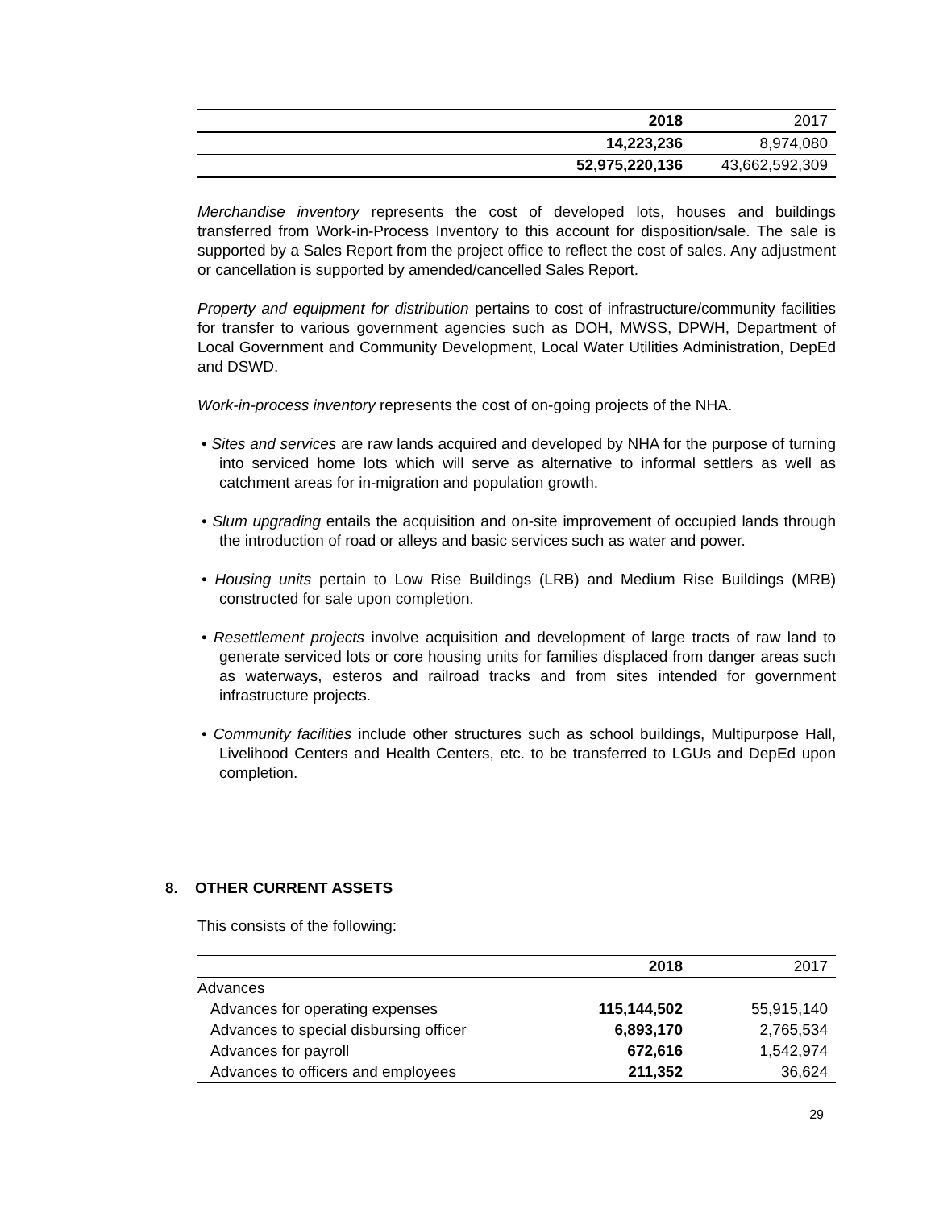| | 2018 | 2017 |
| | 14,223,236 | 8,974,080 |
| | 52,975,220,136 | 43,662,592,309 |
Merchandise inventory represents the cost of developed lots, houses and buildings transferred from Work-in-Process Inventory to this account for disposition/sale. The sale is supported by a Sales Report from the project office to reflect the cost of sales. Any adjustment or cancellation is supported by amended/cancelled Sales Report.
Property and equipment for distribution pertains to cost of infrastructure/community facilities for transfer to various government agencies such as DOH, MWSS, DPWH, Department of Local Government and Community Development, Local Water Utilities Administration, DepEd and DSWD.
Work-in-process inventory represents the cost of on-going projects of the NHA.
• Sites and services are raw lands acquired and developed by NHA for the purpose of turning into serviced home lots which will serve as alternative to informal settlers as well as catchment areas for in-migration and population growth.
• Slum upgrading entails the acquisition and on-site improvement of occupied lands through the introduction of road or alleys and basic services such as water and power.
• Housing units pertain to Low Rise Buildings (LRB) and Medium Rise Buildings (MRB) constructed for sale upon completion.
• Resettlement projects involve acquisition and development of large tracts of raw land to generate serviced lots or core housing units for families displaced from danger areas such as waterways, esteros and railroad tracks and from sites intended for government infrastructure projects.
• Community facilities include other structures such as school buildings, Multipurpose Hall, Livelihood Centers and Health Centers, etc. to be transferred to LGUs and DepEd upon completion.
8. OTHER CURRENT ASSETS
This consists of the following:
| | 2018 | 2017 |
| Advances | | |
| Advances for operating expenses | 115,144,502 | 55,915,140 |
| Advances to special disbursing officer | 6,893,170 | 2,765,534 |
| Advances for payroll | 672,616 | 1,542,974 |
| Advances to officers and employees | 211,352 | 36,624 |
29